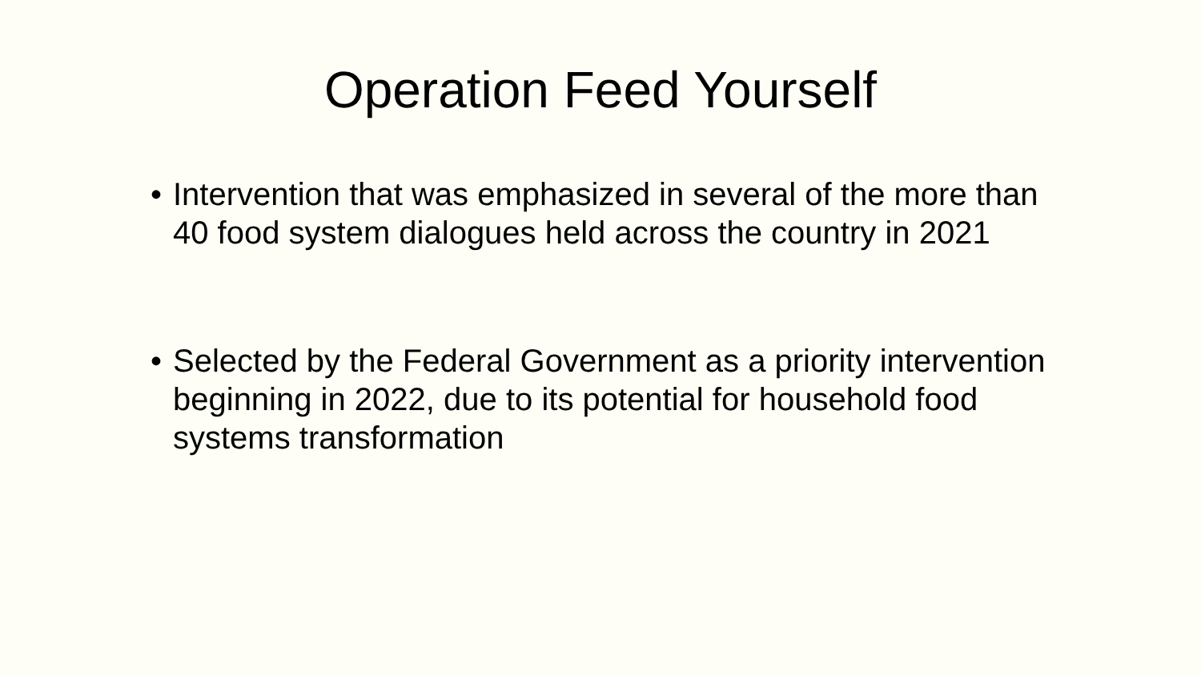Operation Feed Yourself
• Intervention that was emphasized in several of the more than 40 food system dialogues held across the country in 2021
• Selected by the Federal Government as a priority intervention beginning in 2022, due to its potential for household food systems transformation